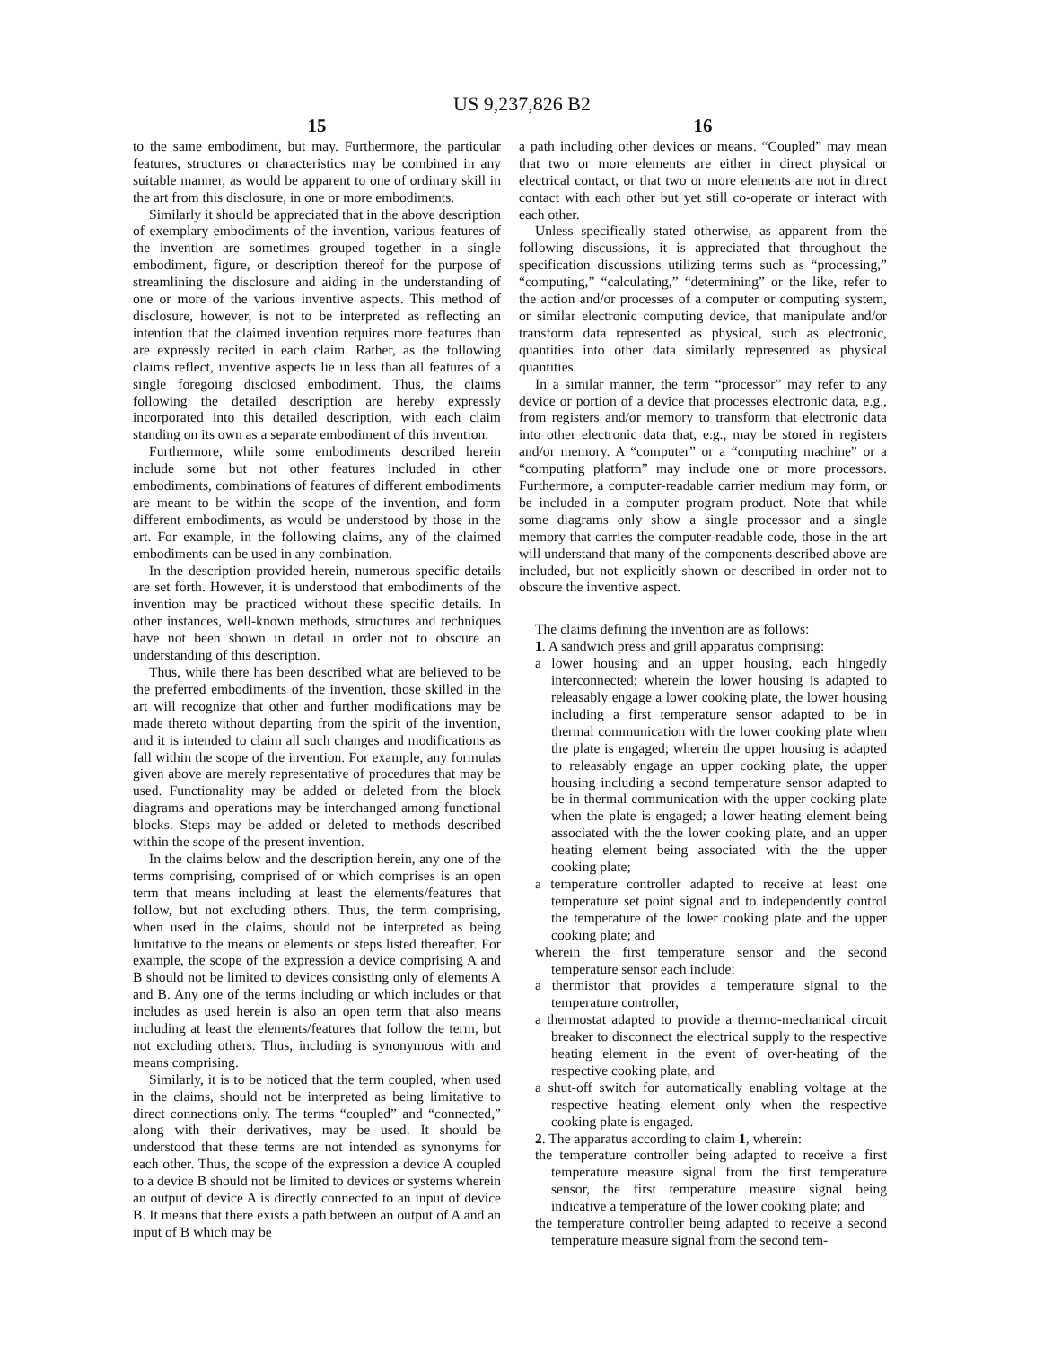US 9,237,826 B2
15
to the same embodiment, but may. Furthermore, the particular features, structures or characteristics may be combined in any suitable manner, as would be apparent to one of ordinary skill in the art from this disclosure, in one or more embodiments.
Similarly it should be appreciated that in the above description of exemplary embodiments of the invention, various features of the invention are sometimes grouped together in a single embodiment, figure, or description thereof for the purpose of streamlining the disclosure and aiding in the understanding of one or more of the various inventive aspects. This method of disclosure, however, is not to be interpreted as reflecting an intention that the claimed invention requires more features than are expressly recited in each claim. Rather, as the following claims reflect, inventive aspects lie in less than all features of a single foregoing disclosed embodiment. Thus, the claims following the detailed description are hereby expressly incorporated into this detailed description, with each claim standing on its own as a separate embodiment of this invention.
Furthermore, while some embodiments described herein include some but not other features included in other embodiments, combinations of features of different embodiments are meant to be within the scope of the invention, and form different embodiments, as would be understood by those in the art. For example, in the following claims, any of the claimed embodiments can be used in any combination.
In the description provided herein, numerous specific details are set forth. However, it is understood that embodiments of the invention may be practiced without these specific details. In other instances, well-known methods, structures and techniques have not been shown in detail in order not to obscure an understanding of this description.
Thus, while there has been described what are believed to be the preferred embodiments of the invention, those skilled in the art will recognize that other and further modifications may be made thereto without departing from the spirit of the invention, and it is intended to claim all such changes and modifications as fall within the scope of the invention. For example, any formulas given above are merely representative of procedures that may be used. Functionality may be added or deleted from the block diagrams and operations may be interchanged among functional blocks. Steps may be added or deleted to methods described within the scope of the present invention.
In the claims below and the description herein, any one of the terms comprising, comprised of or which comprises is an open term that means including at least the elements/features that follow, but not excluding others. Thus, the term comprising, when used in the claims, should not be interpreted as being limitative to the means or elements or steps listed thereafter. For example, the scope of the expression a device comprising A and B should not be limited to devices consisting only of elements A and B. Any one of the terms including or which includes or that includes as used herein is also an open term that also means including at least the elements/features that follow the term, but not excluding others. Thus, including is synonymous with and means comprising.
Similarly, it is to be noticed that the term coupled, when used in the claims, should not be interpreted as being limitative to direct connections only. The terms “coupled” and “connected,” along with their derivatives, may be used. It should be understood that these terms are not intended as synonyms for each other. Thus, the scope of the expression a device A coupled to a device B should not be limited to devices or systems wherein an output of device A is directly connected to an input of device B. It means that there exists a path between an output of A and an input of B which may be
16
a path including other devices or means. “Coupled” may mean that two or more elements are either in direct physical or electrical contact, or that two or more elements are not in direct contact with each other but yet still co-operate or interact with each other.
Unless specifically stated otherwise, as apparent from the following discussions, it is appreciated that throughout the specification discussions utilizing terms such as “processing,” “computing,” “calculating,” “determining” or the like, refer to the action and/or processes of a computer or computing system, or similar electronic computing device, that manipulate and/or transform data represented as physical, such as electronic, quantities into other data similarly represented as physical quantities.
In a similar manner, the term “processor” may refer to any device or portion of a device that processes electronic data, e.g., from registers and/or memory to transform that electronic data into other electronic data that, e.g., may be stored in registers and/or memory. A “computer” or a “computing machine” or a “computing platform” may include one or more processors. Furthermore, a computer-readable carrier medium may form, or be included in a computer program product. Note that while some diagrams only show a single processor and a single memory that carries the computer-readable code, those in the art will understand that many of the components described above are included, but not explicitly shown or described in order not to obscure the inventive aspect.
The claims defining the invention are as follows:
1. A sandwich press and grill apparatus comprising:
a lower housing and an upper housing, each hingedly interconnected; wherein the lower housing is adapted to releasably engage a lower cooking plate, the lower housing including a first temperature sensor adapted to be in thermal communication with the lower cooking plate when the plate is engaged; wherein the upper housing is adapted to releasably engage an upper cooking plate, the upper housing including a second temperature sensor adapted to be in thermal communication with the upper cooking plate when the plate is engaged; a lower heating element being associated with the the lower cooking plate, and an upper heating element being associated with the the upper cooking plate;
a temperature controller adapted to receive at least one temperature set point signal and to independently control the temperature of the lower cooking plate and the upper cooking plate; and
wherein the first temperature sensor and the second temperature sensor each include:
a thermistor that provides a temperature signal to the temperature controller,
a thermostat adapted to provide a thermo-mechanical circuit breaker to disconnect the electrical supply to the respective heating element in the event of over-heating of the respective cooking plate, and
a shut-off switch for automatically enabling voltage at the respective heating element only when the respective cooking plate is engaged.
2. The apparatus according to claim 1, wherein:
the temperature controller being adapted to receive a first temperature measure signal from the first temperature sensor, the first temperature measure signal being indicative a temperature of the lower cooking plate; and
the temperature controller being adapted to receive a second temperature measure signal from the second tem-